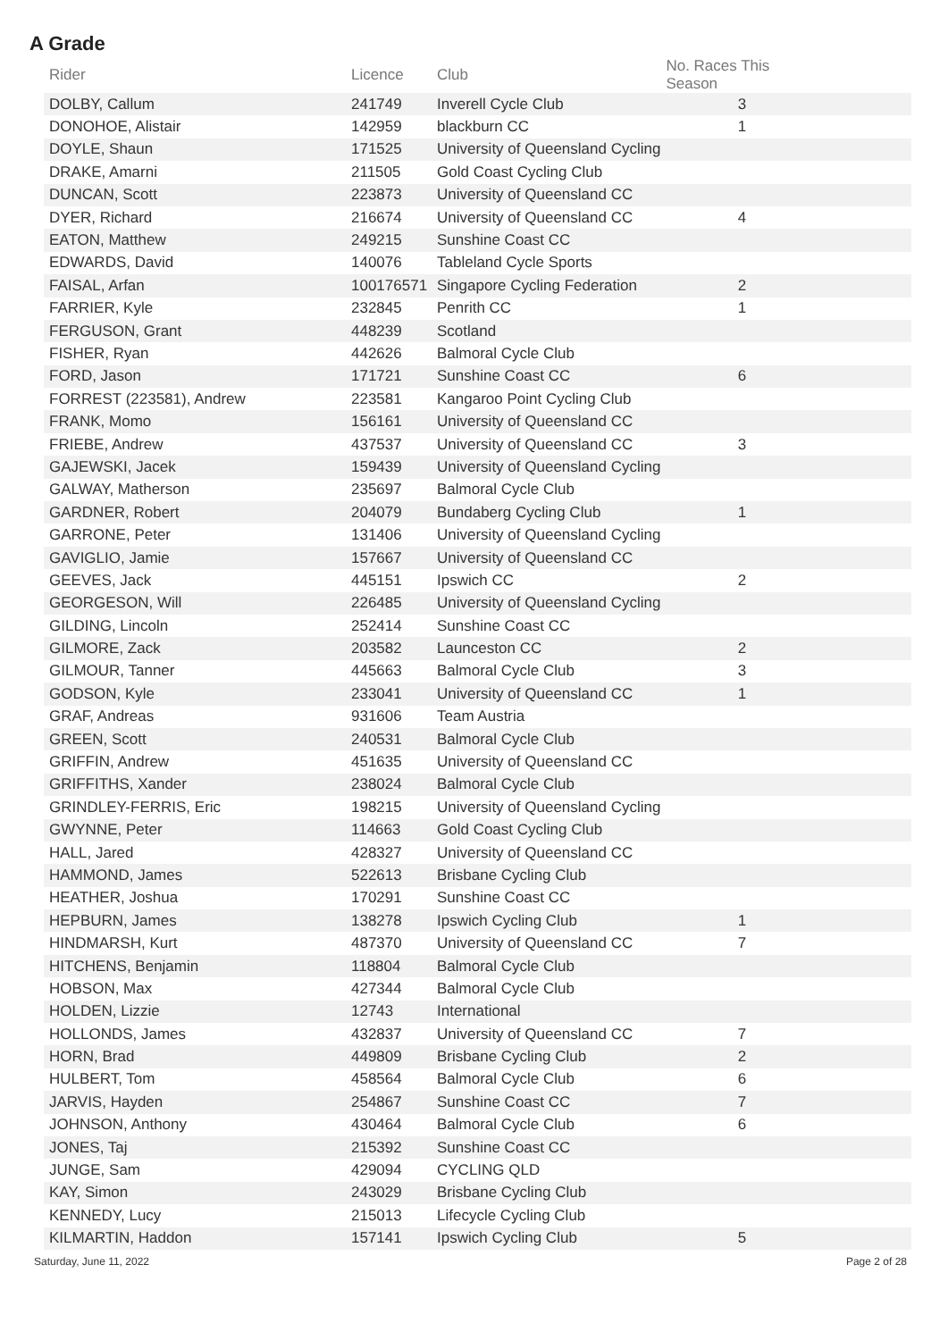A Grade
| Rider | Licence | Club | No. Races This Season | |
| --- | --- | --- | --- | --- |
| DOLBY, Callum | 241749 | Inverell Cycle Club | 3 | |
| DONOHOE, Alistair | 142959 | blackburn CC | 1 | |
| DOYLE, Shaun | 171525 | University of Queensland Cycling | | |
| DRAKE, Amarni | 211505 | Gold Coast Cycling Club | | |
| DUNCAN, Scott | 223873 | University of Queensland CC | | |
| DYER, Richard | 216674 | University of Queensland CC | 4 | |
| EATON, Matthew | 249215 | Sunshine Coast CC | | |
| EDWARDS, David | 140076 | Tableland Cycle Sports | | |
| FAISAL, Arfan | 100176571 | Singapore Cycling Federation | 2 | |
| FARRIER, Kyle | 232845 | Penrith CC | 1 | |
| FERGUSON, Grant | 448239 | Scotland | | |
| FISHER, Ryan | 442626 | Balmoral Cycle Club | | |
| FORD, Jason | 171721 | Sunshine Coast CC | 6 | |
| FORREST (223581), Andrew | 223581 | Kangaroo Point Cycling Club | | |
| FRANK, Momo | 156161 | University of Queensland CC | | |
| FRIEBE, Andrew | 437537 | University of Queensland CC | 3 | |
| GAJEWSKI, Jacek | 159439 | University of Queensland Cycling | | |
| GALWAY, Matherson | 235697 | Balmoral Cycle Club | | |
| GARDNER, Robert | 204079 | Bundaberg Cycling Club | 1 | |
| GARRONE, Peter | 131406 | University of Queensland Cycling | | |
| GAVIGLIO, Jamie | 157667 | University of Queensland CC | | |
| GEEVES, Jack | 445151 | Ipswich CC | 2 | |
| GEORGESON, Will | 226485 | University of Queensland Cycling | | |
| GILDING, Lincoln | 252414 | Sunshine Coast CC | | |
| GILMORE, Zack | 203582 | Launceston CC | 2 | |
| GILMOUR, Tanner | 445663 | Balmoral Cycle Club | 3 | |
| GODSON, Kyle | 233041 | University of Queensland CC | 1 | |
| GRAF, Andreas | 931606 | Team Austria | | |
| GREEN, Scott | 240531 | Balmoral Cycle Club | | |
| GRIFFIN, Andrew | 451635 | University of Queensland CC | | |
| GRIFFITHS, Xander | 238024 | Balmoral Cycle Club | | |
| GRINDLEY-FERRIS, Eric | 198215 | University of Queensland Cycling | | |
| GWYNNE, Peter | 114663 | Gold Coast Cycling Club | | |
| HALL, Jared | 428327 | University of Queensland CC | | |
| HAMMOND, James | 522613 | Brisbane Cycling Club | | |
| HEATHER, Joshua | 170291 | Sunshine Coast CC | | |
| HEPBURN, James | 138278 | Ipswich Cycling Club | 1 | |
| HINDMARSH, Kurt | 487370 | University of Queensland CC | 7 | |
| HITCHENS, Benjamin | 118804 | Balmoral Cycle Club | | |
| HOBSON, Max | 427344 | Balmoral Cycle Club | | |
| HOLDEN, Lizzie | 12743 | International | | |
| HOLLONDS, James | 432837 | University of Queensland CC | 7 | |
| HORN, Brad | 449809 | Brisbane Cycling Club | 2 | |
| HULBERT, Tom | 458564 | Balmoral Cycle Club | 6 | |
| JARVIS, Hayden | 254867 | Sunshine Coast CC | 7 | |
| JOHNSON, Anthony | 430464 | Balmoral Cycle Club | 6 | |
| JONES, Taj | 215392 | Sunshine Coast CC | | |
| JUNGE, Sam | 429094 | CYCLING QLD | | |
| KAY, Simon | 243029 | Brisbane Cycling Club | | |
| KENNEDY, Lucy | 215013 | Lifecycle Cycling Club | | |
| KILMARTIN, Haddon | 157141 | Ipswich Cycling Club | 5 | |
Saturday, June 11, 2022 Page 2 of 28